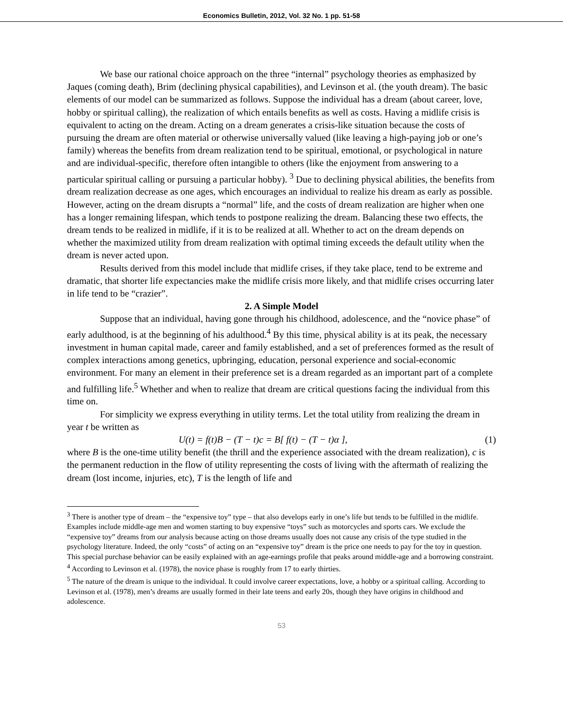Economics Bulletin, 2012, Vol. 32 No. 1 pp. 51-58
We base our rational choice approach on the three “internal” psychology theories as emphasized by Jaques (coming death), Brim (declining physical capabilities), and Levinson et al. (the youth dream). The basic elements of our model can be summarized as follows. Suppose the individual has a dream (about career, love, hobby or spiritual calling), the realization of which entails benefits as well as costs. Having a midlife crisis is equivalent to acting on the dream. Acting on a dream generates a crisis-like situation because the costs of pursuing the dream are often material or otherwise universally valued (like leaving a high-paying job or one’s family) whereas the benefits from dream realization tend to be spiritual, emotional, or psychological in nature and are individual-specific, therefore often intangible to others (like the enjoyment from answering to a particular spiritual calling or pursuing a particular hobby). <sup>3</sup> Due to declining physical abilities, the benefits from dream realization decrease as one ages, which encourages an individual to realize his dream as early as possible. However, acting on the dream disrupts a “normal” life, and the costs of dream realization are higher when one has a longer remaining lifespan, which tends to postpone realizing the dream. Balancing these two effects, the dream tends to be realized in midlife, if it is to be realized at all. Whether to act on the dream depends on whether the maximized utility from dream realization with optimal timing exceeds the default utility when the dream is never acted upon.
Results derived from this model include that midlife crises, if they take place, tend to be extreme and dramatic, that shorter life expectancies make the midlife crisis more likely, and that midlife crises occurring later in life tend to be “crazier”.
2. A Simple Model
Suppose that an individual, having gone through his childhood, adolescence, and the “novice phase” of early adulthood, is at the beginning of his adulthood.<sup>4</sup> By this time, physical ability is at its peak, the necessary investment in human capital made, career and family established, and a set of preferences formed as the result of complex interactions among genetics, upbringing, education, personal experience and social-economic environment. For many an element in their preference set is a dream regarded as an important part of a complete and fulfilling life.<sup>5</sup> Whether and when to realize that dream are critical questions facing the individual from this time on.
For simplicity we express everything in utility terms. Let the total utility from realizing the dream in year t be written as
U(t) = f(t)B − (T − t)c = B[ f(t) − (T − t)α ], (1)
where B is the one-time utility benefit (the thrill and the experience associated with the dream realization), c is the permanent reduction in the flow of utility representing the costs of living with the aftermath of realizing the dream (lost income, injuries, etc), T is the length of life and
<sup>3</sup> There is another type of dream – the “expensive toy” type – that also develops early in one’s life but tends to be fulfilled in the midlife. Examples include middle-age men and women starting to buy expensive “toys” such as motorcycles and sports cars. We exclude the “expensive toy” dreams from our analysis because acting on those dreams usually does not cause any crisis of the type studied in the psychology literature. Indeed, the only “costs” of acting on an “expensive toy” dream is the price one needs to pay for the toy in question. This special purchase behavior can be easily explained with an age-earnings profile that peaks around middle-age and a borrowing constraint.
<sup>4</sup> According to Levinson et al. (1978), the novice phase is roughly from 17 to early thirties.
<sup>5</sup> The nature of the dream is unique to the individual. It could involve career expectations, love, a hobby or a spiritual calling. According to Levinson et al. (1978), men’s dreams are usually formed in their late teens and early 20s, though they have origins in childhood and adolescence.
53